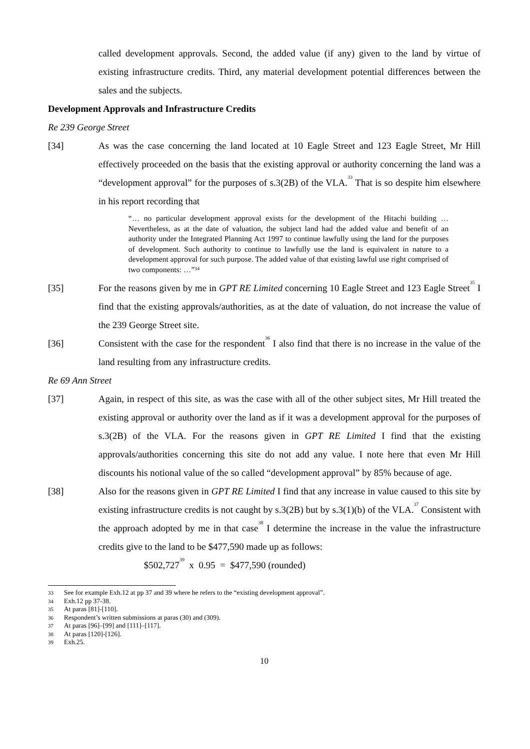called development approvals. Second, the added value (if any) given to the land by virtue of existing infrastructure credits. Third, any material development potential differences between the sales and the subjects.
Development Approvals and Infrastructure Credits
Re 239 George Street
[34] As was the case concerning the land located at 10 Eagle Street and 123 Eagle Street, Mr Hill effectively proceeded on the basis that the existing approval or authority concerning the land was a “development approval” for the purposes of s.3(2B) of the VLA.<sup>33</sup> That is so despite him elsewhere in his report recording that
“… no particular development approval exists for the development of the Hitachi building … Nevertheless, as at the date of valuation, the subject land had the added value and benefit of an authority under the Integrated Planning Act 1997 to continue lawfully using the land for the purposes of development. Such authority to continue to lawfully use the land is equivalent in nature to a development approval for such purpose. The added value of that existing lawful use right comprised of two components: …”<sup>34</sup>
[35] For the reasons given by me in GPT RE Limited concerning 10 Eagle Street and 123 Eagle Street<sup>35</sup> I find that the existing approvals/authorities, as at the date of valuation, do not increase the value of the 239 George Street site.
[36] Consistent with the case for the respondent<sup>36</sup> I also find that there is no increase in the value of the land resulting from any infrastructure credits.
Re 69 Ann Street
[37] Again, in respect of this site, as was the case with all of the other subject sites, Mr Hill treated the existing approval or authority over the land as if it was a development approval for the purposes of s.3(2B) of the VLA. For the reasons given in GPT RE Limited I find that the existing approvals/authorities concerning this site do not add any value. I note here that even Mr Hill discounts his notional value of the so called “development approval” by 85% because of age.
[38] Also for the reasons given in GPT RE Limited I find that any increase in value caused to this site by existing infrastructure credits is not caught by s.3(2B) but by s.3(1)(b) of the VLA.<sup>37</sup> Consistent with the approach adopted by me in that case<sup>38</sup> I determine the increase in the value the infrastructure credits give to the land to be $477,590 made up as follows:
$502,727<sup>39</sup> x 0.95 = $477,590 (rounded)
33 See for example Exh.12 at pp 37 and 39 where he refers to the “existing development approval”.
34 Exh.12 pp 37-38.
35 At paras [81]-[110].
36 Respondent’s written submissions at paras (30) and (309).
37 At paras [96]–[99] and [111]–[117].
38 At paras [120]-[126].
39 Exh.25.
10